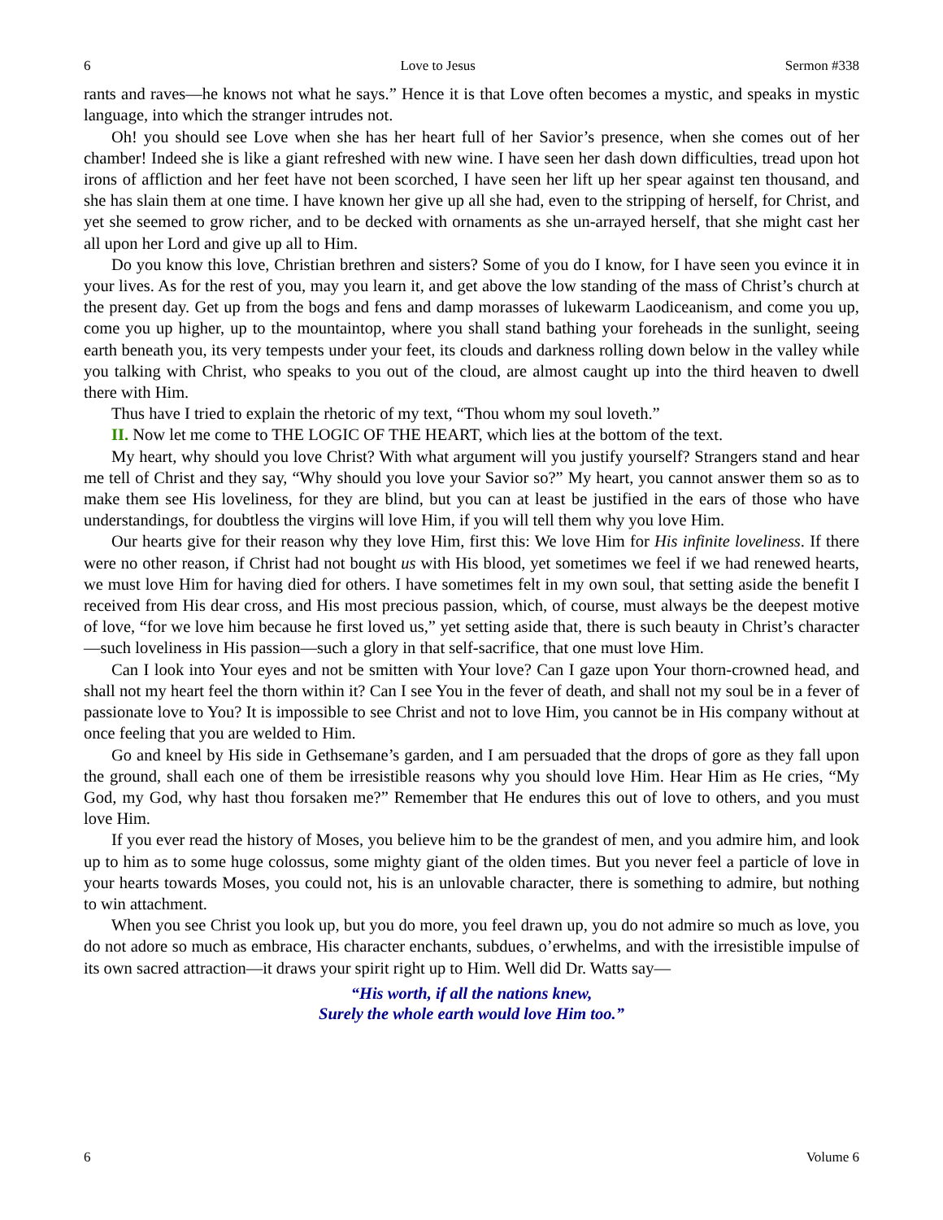6 Love to Jesus Sermon #338
rants and raves—he knows not what he says.” Hence it is that Love often becomes a mystic, and speaks in mystic language, into which the stranger intrudes not.
Oh! you should see Love when she has her heart full of her Savior’s presence, when she comes out of her chamber! Indeed she is like a giant refreshed with new wine. I have seen her dash down difficulties, tread upon hot irons of affliction and her feet have not been scorched, I have seen her lift up her spear against ten thousand, and she has slain them at one time. I have known her give up all she had, even to the stripping of herself, for Christ, and yet she seemed to grow richer, and to be decked with ornaments as she un-arrayed herself, that she might cast her all upon her Lord and give up all to Him.
Do you know this love, Christian brethren and sisters? Some of you do I know, for I have seen you evince it in your lives. As for the rest of you, may you learn it, and get above the low standing of the mass of Christ’s church at the present day. Get up from the bogs and fens and damp morasses of lukewarm Laodiceanism, and come you up, come you up higher, up to the mountaintop, where you shall stand bathing your foreheads in the sunlight, seeing earth beneath you, its very tempests under your feet, its clouds and darkness rolling down below in the valley while you talking with Christ, who speaks to you out of the cloud, are almost caught up into the third heaven to dwell there with Him.
Thus have I tried to explain the rhetoric of my text, “Thou whom my soul loveth.”
II. Now let me come to THE LOGIC OF THE HEART, which lies at the bottom of the text.
My heart, why should you love Christ? With what argument will you justify yourself? Strangers stand and hear me tell of Christ and they say, “Why should you love your Savior so?” My heart, you cannot answer them so as to make them see His loveliness, for they are blind, but you can at least be justified in the ears of those who have understandings, for doubtless the virgins will love Him, if you will tell them why you love Him.
Our hearts give for their reason why they love Him, first this: We love Him for His infinite loveliness. If there were no other reason, if Christ had not bought us with His blood, yet sometimes we feel if we had renewed hearts, we must love Him for having died for others. I have sometimes felt in my own soul, that setting aside the benefit I received from His dear cross, and His most precious passion, which, of course, must always be the deepest motive of love, “for we love him because he first loved us,” yet setting aside that, there is such beauty in Christ’s character—such loveliness in His passion—such a glory in that self-sacrifice, that one must love Him.
Can I look into Your eyes and not be smitten with Your love? Can I gaze upon Your thorn-crowned head, and shall not my heart feel the thorn within it? Can I see You in the fever of death, and shall not my soul be in a fever of passionate love to You? It is impossible to see Christ and not to love Him, you cannot be in His company without at once feeling that you are welded to Him.
Go and kneel by His side in Gethsemane’s garden, and I am persuaded that the drops of gore as they fall upon the ground, shall each one of them be irresistible reasons why you should love Him. Hear Him as He cries, “My God, my God, why hast thou forsaken me?” Remember that He endures this out of love to others, and you must love Him.
If you ever read the history of Moses, you believe him to be the grandest of men, and you admire him, and look up to him as to some huge colossus, some mighty giant of the olden times. But you never feel a particle of love in your hearts towards Moses, you could not, his is an unlovable character, there is something to admire, but nothing to win attachment.
When you see Christ you look up, but you do more, you feel drawn up, you do not admire so much as love, you do not adore so much as embrace, His character enchants, subdues, o’erwhelms, and with the irresistible impulse of its own sacred attraction—it draws your spirit right up to Him. Well did Dr. Watts say—
“His worth, if all the nations knew,
Surely the whole earth would love Him too.”
6 Volume 6